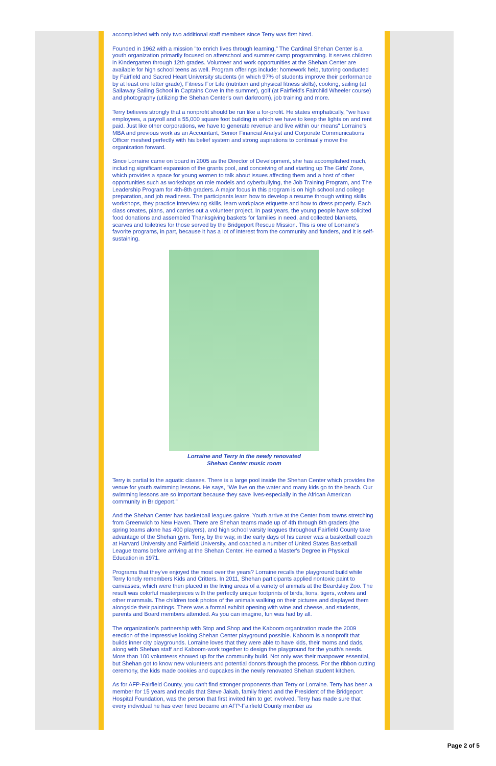accomplished with only two additional staff members since Terry was first hired.
Founded in 1962 with a mission "to enrich lives through learning," The Cardinal Shehan Center is a youth organization primarily focused on afterschool and summer camp programming. It serves children in Kindergarten through 12th grades. Volunteer and work opportunities at the Shehan Center are available for high school teens as well. Program offerings include: homework help, tutoring conducted by Fairfield and Sacred Heart University students (in which 97% of students improve their performance by at least one letter grade), Fitness For Life (nutrition and physical fitness skills), cooking, sailing (at Sailaway Sailing School in Captains Cove in the summer), golf (at Fairfield's Fairchild Wheeler course) and photography (utilizing the Shehan Center's own darkroom), job training and more.
Terry believes strongly that a nonprofit should be run like a for-profit. He states emphatically, "we have employees, a payroll and a 55,000 square foot building in which we have to keep the lights on and rent paid. Just like other corporations, we have to generate revenue and live within our means" Lorraine's MBA and previous work as an Accountant, Senior Financial Analyst and Corporate Communications Officer meshed perfectly with his belief system and strong aspirations to continually move the organization forward.
Since Lorraine came on board in 2005 as the Director of Development, she has accomplished much, including significant expansion of the grants pool, and conceiving of and starting up The Girls' Zone, which provides a space for young women to talk about issues affecting them and a host of other opportunities such as workshops on role models and cyberbullying, the Job Training Program, and The Leadership Program for 4th-8th graders. A major focus in this program is on high school and college preparation, and job readiness. The participants learn how to develop a resume through writing skills workshops, they practice interviewing skills, learn workplace etiquette and how to dress properly. Each class creates, plans, and carries out a volunteer project. In past years, the young people have solicited food donations and assembled Thanksgiving baskets for families in need, and collected blankets, scarves and toiletries for those served by the Bridgeport Rescue Mission. This is one of Lorraine's favorite programs, in part, because it has a lot of interest from the community and funders, and it is self-sustaining.
Lorraine and Terry in the newly renovated
Shehan Center music room
Terry is partial to the aquatic classes. There is a large pool inside the Shehan Center which provides the venue for youth swimming lessons. He says, "We live on the water and many kids go to the beach. Our swimming lessons are so important because they save lives-especially in the African American community in Bridgeport."
And the Shehan Center has basketball leagues galore. Youth arrive at the Center from towns stretching from Greenwich to New Haven. There are Shehan teams made up of 4th through 8th graders (the spring teams alone has 400 players), and high school varsity leagues throughout Fairfield County take advantage of the Shehan gym. Terry, by the way, in the early days of his career was a basketball coach at Harvard University and Fairfield University, and coached a number of United States Basketball League teams before arriving at the Shehan Center. He earned a Master's Degree in Physical Education in 1971.
Programs that they've enjoyed the most over the years? Lorraine recalls the playground build while Terry fondly remembers Kids and Critters. In 2011, Shehan participants applied nontoxic paint to canvasses, which were then placed in the living areas of a variety of animals at the Beardsley Zoo. The result was colorful masterpieces with the perfectly unique footprints of birds, lions, tigers, wolves and other mammals. The children took photos of the animals walking on their pictures and displayed them alongside their paintings. There was a formal exhibit opening with wine and cheese, and students, parents and Board members attended. As you can imagine, fun was had by all.
The organization's partnership with Stop and Shop and the Kaboom organization made the 2009 erection of the impressive looking Shehan Center playground possible. Kaboom is a nonprofit that builds inner city playgrounds. Lorraine loves that they were able to have kids, their moms and dads, along with Shehan staff and Kaboom-work together to design the playground for the youth's needs. More than 100 volunteers showed up for the community build. Not only was their manpower essential, but Shehan got to know new volunteers and potential donors through the process. For the ribbon cutting ceremony, the kids made cookies and cupcakes in the newly renovated Shehan student kitchen.
As for AFP-Fairfield County, you can't find stronger proponents than Terry or Lorraine. Terry has been a member for 15 years and recalls that Steve Jakab, family friend and the President of the Bridgeport Hospital Foundation, was the person that first invited him to get involved. Terry has made sure that every individual he has ever hired became an AFP-Fairfield County member as
Page 2 of 5